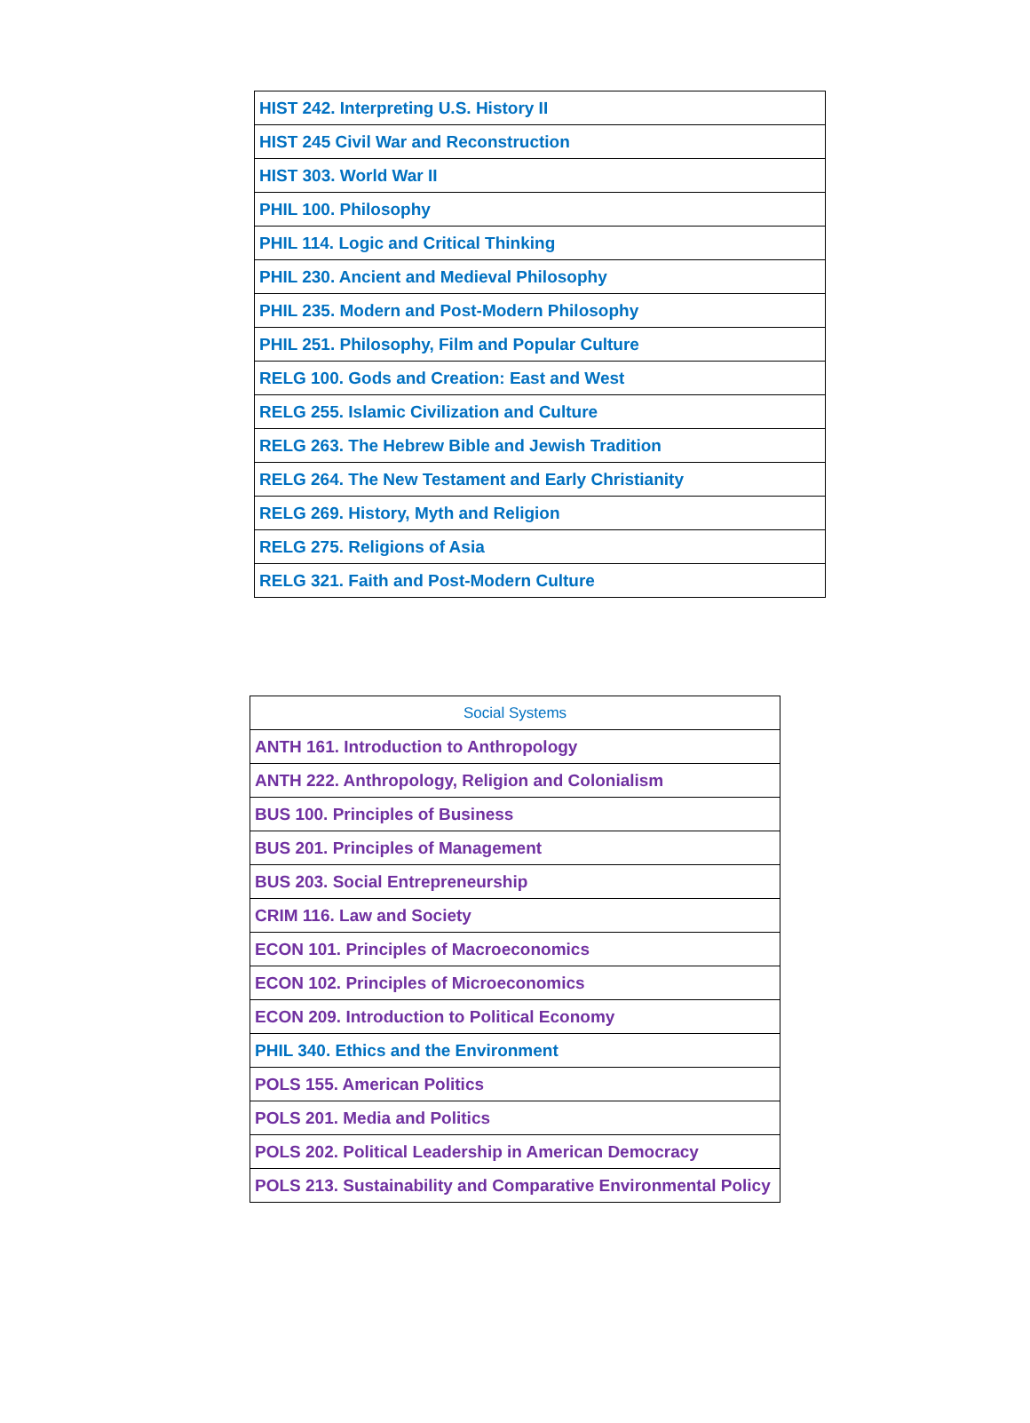| HIST 242. Interpreting U.S. History II |
| HIST 245 Civil War and Reconstruction |
| HIST 303. World War II |
| PHIL 100. Philosophy |
| PHIL 114. Logic and Critical Thinking |
| PHIL 230. Ancient and Medieval Philosophy |
| PHIL 235. Modern and Post-Modern Philosophy |
| PHIL 251. Philosophy, Film and Popular Culture |
| RELG 100. Gods and Creation: East and West |
| RELG 255. Islamic Civilization and Culture |
| RELG 263. The Hebrew Bible and Jewish Tradition |
| RELG 264. The New Testament and Early Christianity |
| RELG 269. History, Myth and Religion |
| RELG 275. Religions of Asia |
| RELG 321. Faith and Post-Modern Culture |
| Social Systems |
| --- |
| ANTH 161. Introduction to Anthropology |
| ANTH 222. Anthropology, Religion and Colonialism |
| BUS 100. Principles of Business |
| BUS 201. Principles of Management |
| BUS 203. Social Entrepreneurship |
| CRIM 116. Law and Society |
| ECON 101. Principles of Macroeconomics |
| ECON 102. Principles of Microeconomics |
| ECON 209. Introduction to Political Economy |
| PHIL 340. Ethics and the Environment |
| POLS 155. American Politics |
| POLS 201. Media and Politics |
| POLS 202. Political Leadership in American Democracy |
| POLS 213. Sustainability and Comparative Environmental Policy |